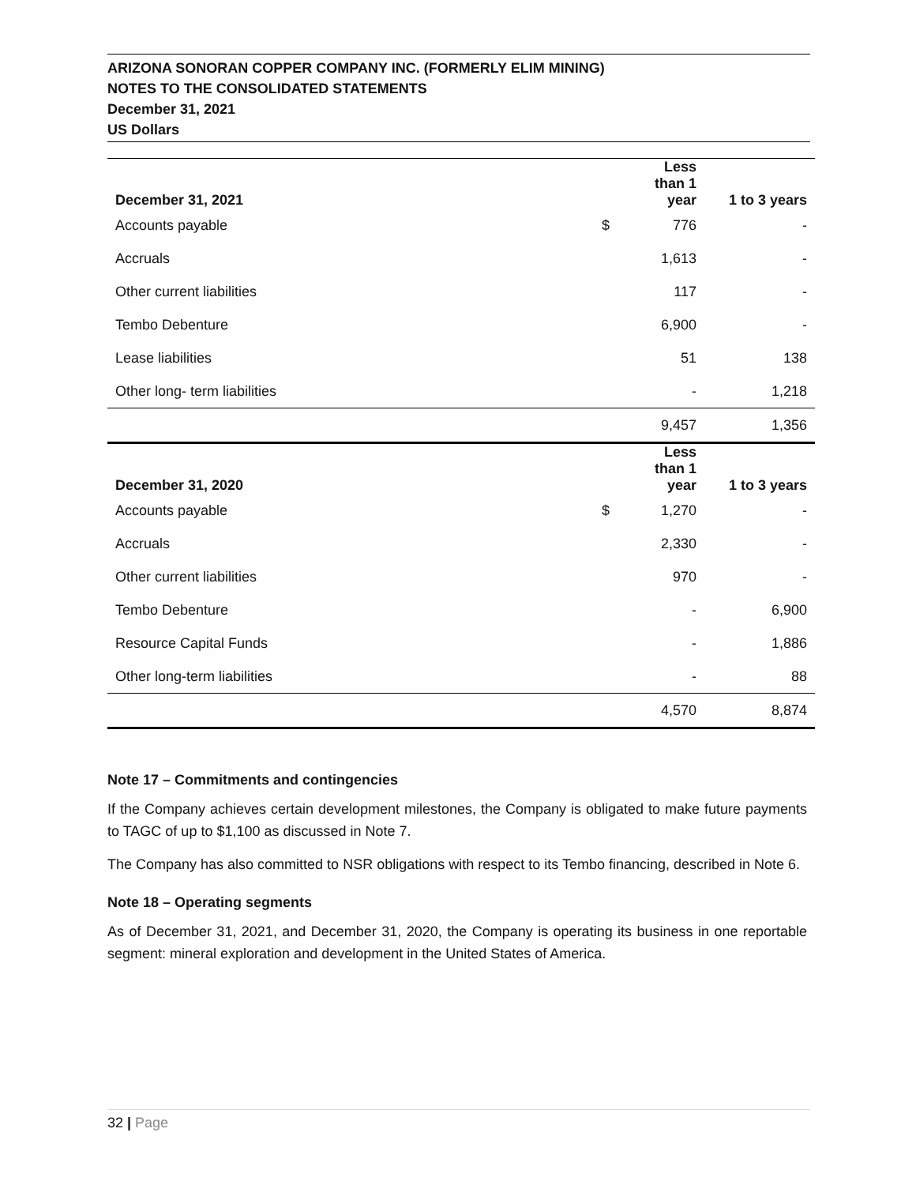ARIZONA SONORAN COPPER COMPANY INC. (FORMERLY ELIM MINING)
NOTES TO THE CONSOLIDATED STATEMENTS
December 31, 2021
US Dollars
| December 31, 2021 | | Less than 1 year | 1 to 3 years |
| --- | --- | --- | --- |
| Accounts payable | $ | 776 | - |
| Accruals | | 1,613 | - |
| Other current liabilities | | 117 | - |
| Tembo Debenture | | 6,900 | - |
| Lease liabilities | | 51 | 138 |
| Other long- term liabilities | | - | 1,218 |
| | | 9,457 | 1,356 |
| December 31, 2020 | | Less than 1 year | 1 to 3 years |
| Accounts payable | $ | 1,270 | - |
| Accruals | | 2,330 | - |
| Other current liabilities | | 970 | - |
| Tembo Debenture | | - | 6,900 |
| Resource Capital Funds | | - | 1,886 |
| Other long-term liabilities | | - | 88 |
| | | 4,570 | 8,874 |
Note 17 – Commitments and contingencies
If the Company achieves certain development milestones, the Company is obligated to make future payments to TAGC of up to $1,100 as discussed in Note 7.
The Company has also committed to NSR obligations with respect to its Tembo financing, described in Note 6.
Note 18 – Operating segments
As of December 31, 2021, and December 31, 2020, the Company is operating its business in one reportable segment: mineral exploration and development in the United States of America.
32 | Page